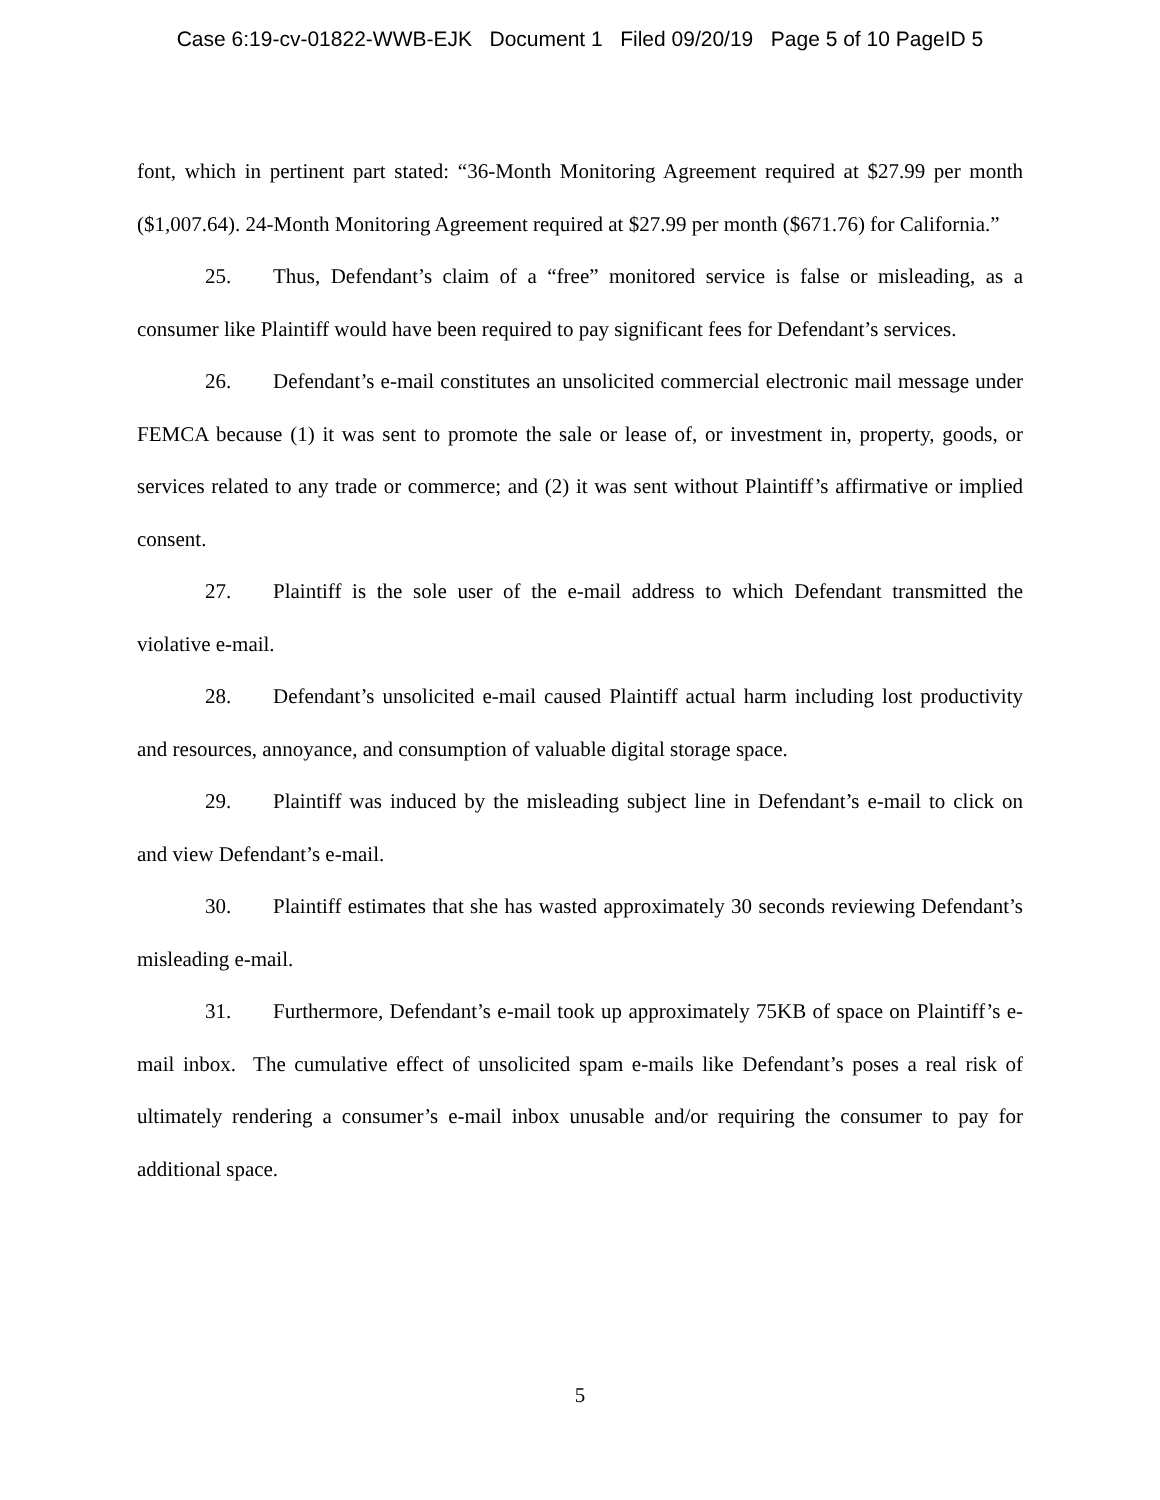Case 6:19-cv-01822-WWB-EJK Document 1 Filed 09/20/19 Page 5 of 10 PageID 5
font, which in pertinent part stated: “36-Month Monitoring Agreement required at $27.99 per month ($1,007.64). 24-Month Monitoring Agreement required at $27.99 per month ($671.76) for California.”
25. Thus, Defendant’s claim of a “free” monitored service is false or misleading, as a consumer like Plaintiff would have been required to pay significant fees for Defendant’s services.
26. Defendant’s e-mail constitutes an unsolicited commercial electronic mail message under FEMCA because (1) it was sent to promote the sale or lease of, or investment in, property, goods, or services related to any trade or commerce; and (2) it was sent without Plaintiff’s affirmative or implied consent.
27. Plaintiff is the sole user of the e-mail address to which Defendant transmitted the violative e-mail.
28. Defendant’s unsolicited e-mail caused Plaintiff actual harm including lost productivity and resources, annoyance, and consumption of valuable digital storage space.
29. Plaintiff was induced by the misleading subject line in Defendant’s e-mail to click on and view Defendant’s e-mail.
30. Plaintiff estimates that she has wasted approximately 30 seconds reviewing Defendant’s misleading e-mail.
31. Furthermore, Defendant’s e-mail took up approximately 75KB of space on Plaintiff’s e-mail inbox. The cumulative effect of unsolicited spam e-mails like Defendant’s poses a real risk of ultimately rendering a consumer’s e-mail inbox unusable and/or requiring the consumer to pay for additional space.
5